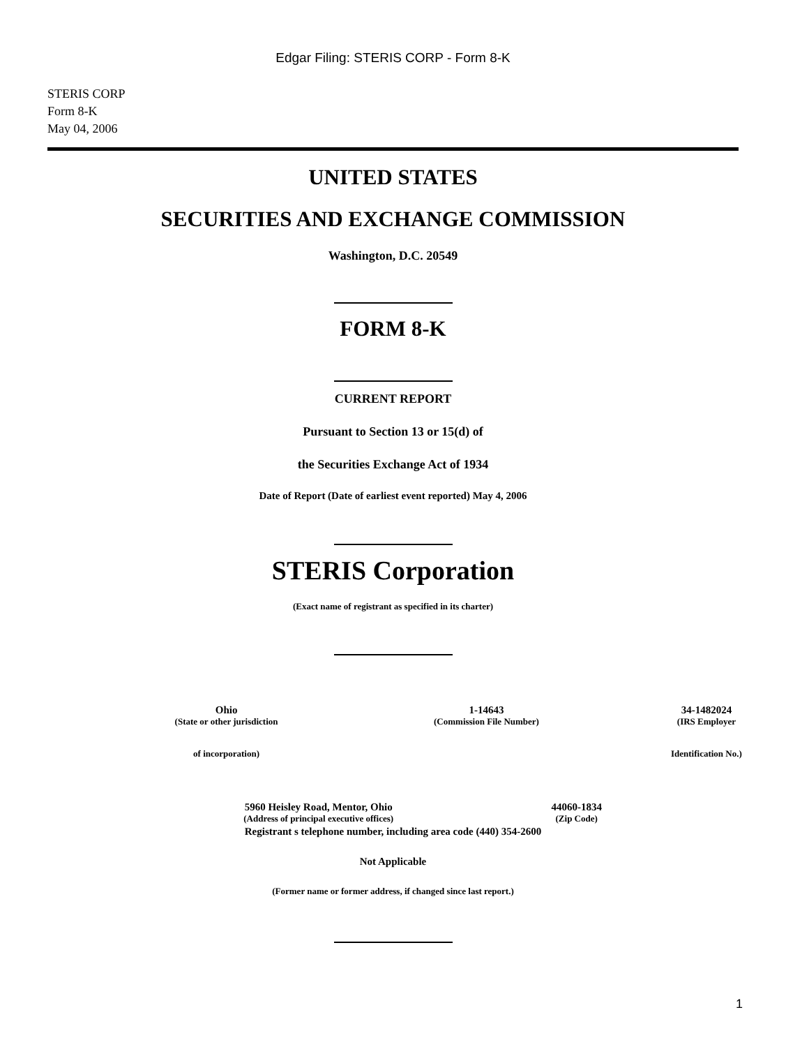Edgar Filing: STERIS CORP - Form 8-K
STERIS CORP
Form 8-K
May 04, 2006
UNITED STATES
SECURITIES AND EXCHANGE COMMISSION
Washington, D.C. 20549
FORM 8-K
CURRENT REPORT
Pursuant to Section 13 or 15(d) of
the Securities Exchange Act of 1934
Date of Report (Date of earliest event reported) May 4, 2006
STERIS Corporation
(Exact name of registrant as specified in its charter)
| Ohio | 1-14643 | 34-1482024 |
| (State or other jurisdiction | (Commission File Number) | (IRS Employer |
| of incorporation) | | Identification No.) |
| 5960 Heisley Road, Mentor, Ohio | 44060-1834 |
| (Address of principal executive offices) | (Zip Code) |
Registrant s telephone number, including area code (440) 354-2600
Not Applicable
(Former name or former address, if changed since last report.)
1